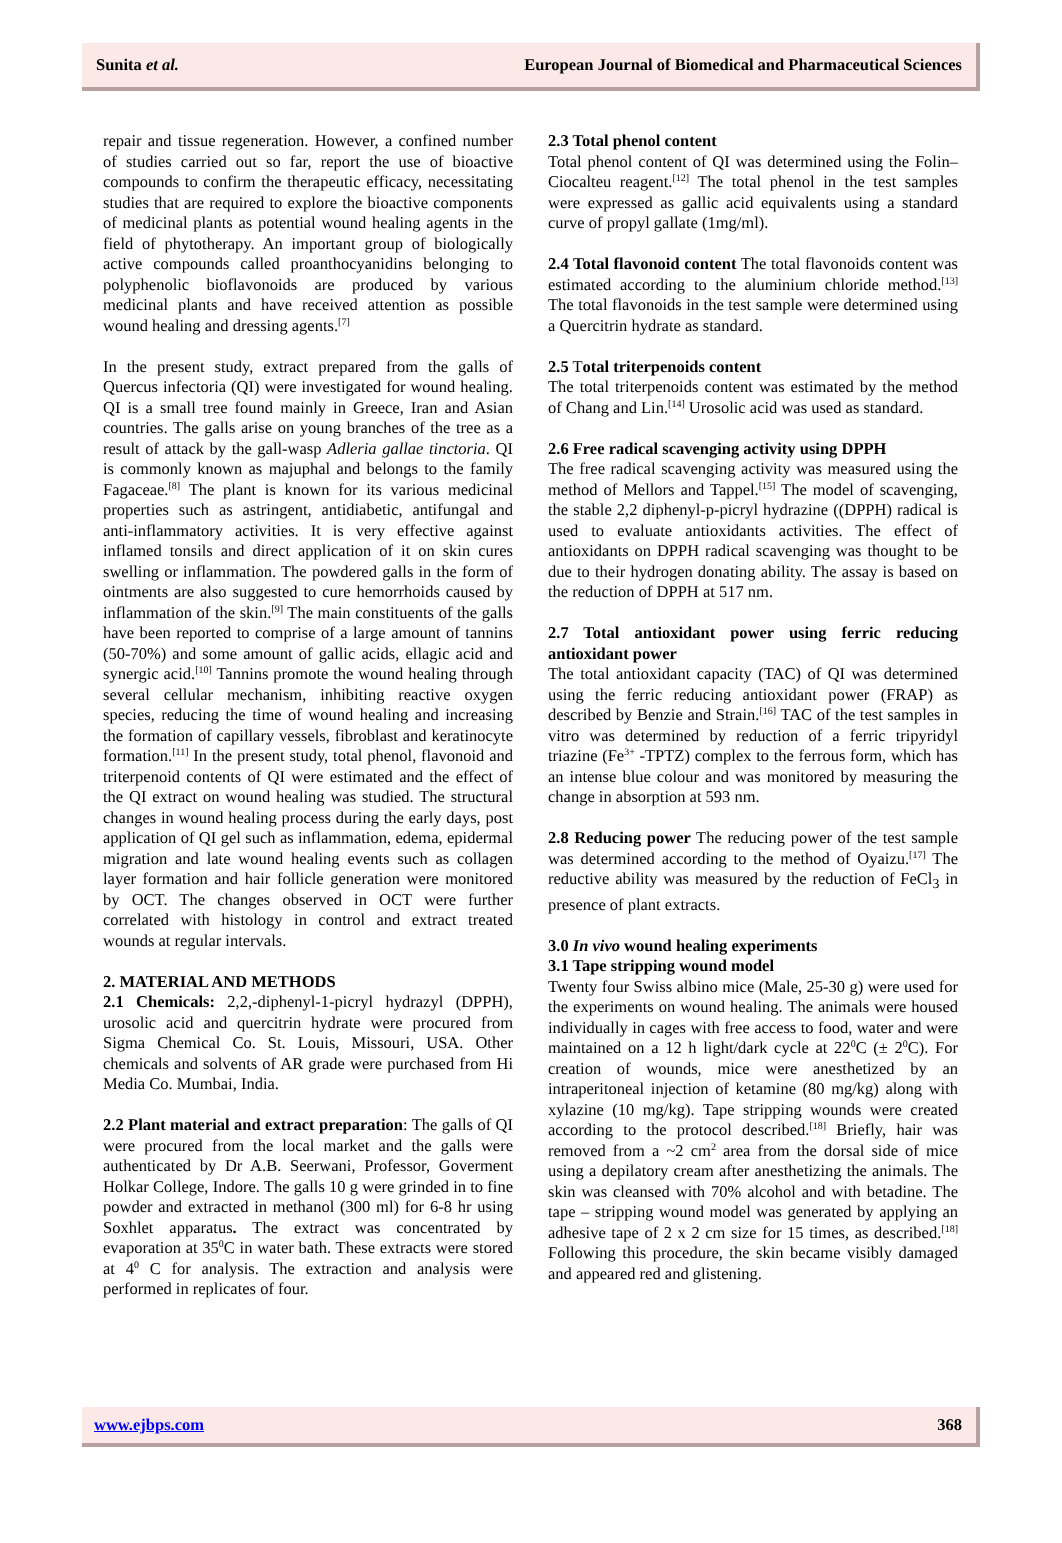Sunita et al. European Journal of Biomedical and Pharmaceutical Sciences
repair and tissue regeneration. However, a confined number of studies carried out so far, report the use of bioactive compounds to confirm the therapeutic efficacy, necessitating studies that are required to explore the bioactive components of medicinal plants as potential wound healing agents in the field of phytotherapy. An important group of biologically active compounds called proanthocyanidins belonging to polyphenolic bioflavonoids are produced by various medicinal plants and have received attention as possible wound healing and dressing agents.<sup>[7]</sup>
In the present study, extract prepared from the galls of Quercus infectoria (QI) were investigated for wound healing. QI is a small tree found mainly in Greece, Iran and Asian countries. The galls arise on young branches of the tree as a result of attack by the gall-wasp Adleria gallae tinctoria. QI is commonly known as majuphal and belongs to the family Fagaceae.<sup>[8]</sup> The plant is known for its various medicinal properties such as astringent, antidiabetic, antifungal and anti-inflammatory activities. It is very effective against inflamed tonsils and direct application of it on skin cures swelling or inflammation. The powdered galls in the form of ointments are also suggested to cure hemorrhoids caused by inflammation of the skin.<sup>[9]</sup> The main constituents of the galls have been reported to comprise of a large amount of tannins (50-70%) and some amount of gallic acids, ellagic acid and synergic acid.<sup>[10]</sup> Tannins promote the wound healing through several cellular mechanism, inhibiting reactive oxygen species, reducing the time of wound healing and increasing the formation of capillary vessels, fibroblast and keratinocyte formation.<sup>[11]</sup> In the present study, total phenol, flavonoid and triterpenoid contents of QI were estimated and the effect of the QI extract on wound healing was studied. The structural changes in wound healing process during the early days, post application of QI gel such as inflammation, edema, epidermal migration and late wound healing events such as collagen layer formation and hair follicle generation were monitored by OCT. The changes observed in OCT were further correlated with histology in control and extract treated wounds at regular intervals.
2. MATERIAL AND METHODS
2.1 Chemicals: 2,2,-diphenyl-1-picryl hydrazyl (DPPH), urosolic acid and quercitrin hydrate were procured from Sigma Chemical Co. St. Louis, Missouri, USA. Other chemicals and solvents of AR grade were purchased from Hi Media Co. Mumbai, India.
2.2 Plant material and extract preparation: The galls of QI were procured from the local market and the galls were authenticated by Dr A.B. Seerwani, Professor, Goverment Holkar College, Indore. The galls 10 g were grinded in to fine powder and extracted in methanol (300 ml) for 6-8 hr using Soxhlet apparatus. The extract was concentrated by evaporation at 35<sup>0</sup>C in water bath. These extracts were stored at 4<sup>0</sup> C for analysis. The extraction and analysis were performed in replicates of four.
2.3 Total phenol content
Total phenol content of QI was determined using the Folin–Ciocalteu reagent.<sup>[12]</sup> The total phenol in the test samples were expressed as gallic acid equivalents using a standard curve of propyl gallate (1mg/ml).
2.4 Total flavonoid content The total flavonoids content was estimated according to the aluminium chloride method.<sup>[13]</sup> The total flavonoids in the test sample were determined using a Quercitrin hydrate as standard.
2.5 Total triterpenoids content
The total triterpenoids content was estimated by the method of Chang and Lin.<sup>[14]</sup> Urosolic acid was used as standard.
2.6 Free radical scavenging activity using DPPH
The free radical scavenging activity was measured using the method of Mellors and Tappel.<sup>[15]</sup> The model of scavenging, the stable 2,2 diphenyl-p-picryl hydrazine ((DPPH) radical is used to evaluate antioxidants activities. The effect of antioxidants on DPPH radical scavenging was thought to be due to their hydrogen donating ability. The assay is based on the reduction of DPPH at 517 nm.
2.7 Total antioxidant power using ferric reducing antioxidant power
The total antioxidant capacity (TAC) of QI was determined using the ferric reducing antioxidant power (FRAP) as described by Benzie and Strain.<sup>[16]</sup> TAC of the test samples in vitro was determined by reduction of a ferric tripyridyl triazine (Fe<sup>3+</sup> -TPTZ) complex to the ferrous form, which has an intense blue colour and was monitored by measuring the change in absorption at 593 nm.
2.8 Reducing power The reducing power of the test sample was determined according to the method of Oyaizu.<sup>[17]</sup> The reductive ability was measured by the reduction of FeCl<sub>3</sub> in presence of plant extracts.
3.0 In vivo wound healing experiments
3.1 Tape stripping wound model
Twenty four Swiss albino mice (Male, 25-30 g) were used for the experiments on wound healing. The animals were housed individually in cages with free access to food, water and were maintained on a 12 h light/dark cycle at 22<sup>0</sup>C (± 2<sup>0</sup>C). For creation of wounds, mice were anesthetized by an intraperitoneal injection of ketamine (80 mg/kg) along with xylazine (10 mg/kg). Tape stripping wounds were created according to the protocol described.<sup>[18]</sup> Briefly, hair was removed from a ~2 cm<sup>2</sup> area from the dorsal side of mice using a depilatory cream after anesthetizing the animals. The skin was cleansed with 70% alcohol and with betadine. The tape – stripping wound model was generated by applying an adhesive tape of 2 x 2 cm size for 15 times, as described.<sup>[18]</sup> Following this procedure, the skin became visibly damaged and appeared red and glistening.
www.ejbps.com 368